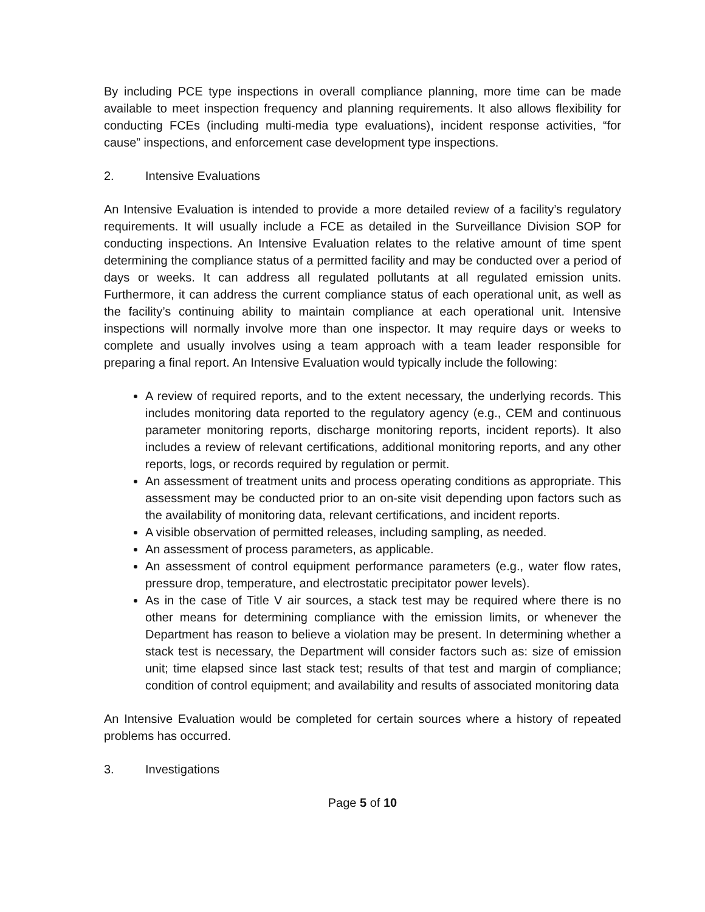By including PCE type inspections in overall compliance planning, more time can be made available to meet inspection frequency and planning requirements. It also allows flexibility for conducting FCEs (including multi-media type evaluations), incident response activities, “for cause” inspections, and enforcement case development type inspections.
2. Intensive Evaluations
An Intensive Evaluation is intended to provide a more detailed review of a facility’s regulatory requirements. It will usually include a FCE as detailed in the Surveillance Division SOP for conducting inspections. An Intensive Evaluation relates to the relative amount of time spent determining the compliance status of a permitted facility and may be conducted over a period of days or weeks. It can address all regulated pollutants at all regulated emission units. Furthermore, it can address the current compliance status of each operational unit, as well as the facility’s continuing ability to maintain compliance at each operational unit. Intensive inspections will normally involve more than one inspector. It may require days or weeks to complete and usually involves using a team approach with a team leader responsible for preparing a final report. An Intensive Evaluation would typically include the following:
A review of required reports, and to the extent necessary, the underlying records. This includes monitoring data reported to the regulatory agency (e.g., CEM and continuous parameter monitoring reports, discharge monitoring reports, incident reports). It also includes a review of relevant certifications, additional monitoring reports, and any other reports, logs, or records required by regulation or permit.
An assessment of treatment units and process operating conditions as appropriate. This assessment may be conducted prior to an on-site visit depending upon factors such as the availability of monitoring data, relevant certifications, and incident reports.
A visible observation of permitted releases, including sampling, as needed.
An assessment of process parameters, as applicable.
An assessment of control equipment performance parameters (e.g., water flow rates, pressure drop, temperature, and electrostatic precipitator power levels).
As in the case of Title V air sources, a stack test may be required where there is no other means for determining compliance with the emission limits, or whenever the Department has reason to believe a violation may be present. In determining whether a stack test is necessary, the Department will consider factors such as: size of emission unit; time elapsed since last stack test; results of that test and margin of compliance; condition of control equipment; and availability and results of associated monitoring data
An Intensive Evaluation would be completed for certain sources where a history of repeated problems has occurred.
3. Investigations
Page 5 of 10